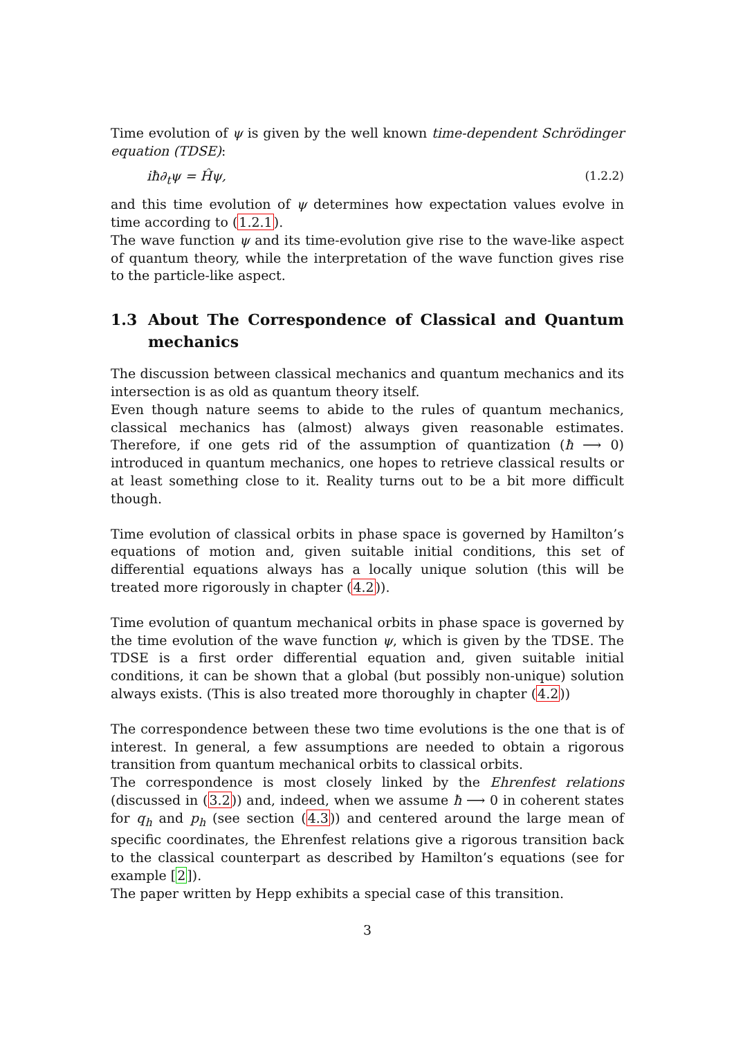Time evolution of ψ is given by the well known time-dependent Schrödinger equation (TDSE):
iħ∂<sub>t</sub>ψ = Ĥψ, (1.2.2)
and this time evolution of ψ determines how expectation values evolve in time according to (1.2.1).
The wave function ψ and its time-evolution give rise to the wave-like aspect of quantum theory, while the interpretation of the wave function gives rise to the particle-like aspect.
1.3 About The Correspondence of Classical and Quantum mechanics
The discussion between classical mechanics and quantum mechanics and its intersection is as old as quantum theory itself.
Even though nature seems to abide to the rules of quantum mechanics, classical mechanics has (almost) always given reasonable estimates. Therefore, if one gets rid of the assumption of quantization (ħ ⟶ 0) introduced in quantum mechanics, one hopes to retrieve classical results or at least something close to it. Reality turns out to be a bit more difficult though.
Time evolution of classical orbits in phase space is governed by Hamilton’s equations of motion and, given suitable initial conditions, this set of differential equations always has a locally unique solution (this will be treated more rigorously in chapter (4.2)).
Time evolution of quantum mechanical orbits in phase space is governed by the time evolution of the wave function ψ, which is given by the TDSE. The TDSE is a first order differential equation and, given suitable initial conditions, it can be shown that a global (but possibly non-unique) solution always exists. (This is also treated more thoroughly in chapter (4.2))
The correspondence between these two time evolutions is the one that is of interest. In general, a few assumptions are needed to obtain a rigorous transition from quantum mechanical orbits to classical orbits.
The correspondence is most closely linked by the Ehrenfest relations (discussed in (3.2)) and, indeed, when we assume ħ ⟶ 0 in coherent states for q<sub>h</sub> and p<sub>h</sub> (see section (4.3)) and centered around the large mean of specific coordinates, the Ehrenfest relations give a rigorous transition back to the classical counterpart as described by Hamilton’s equations (see for example [2]).
The paper written by Hepp exhibits a special case of this transition.
3